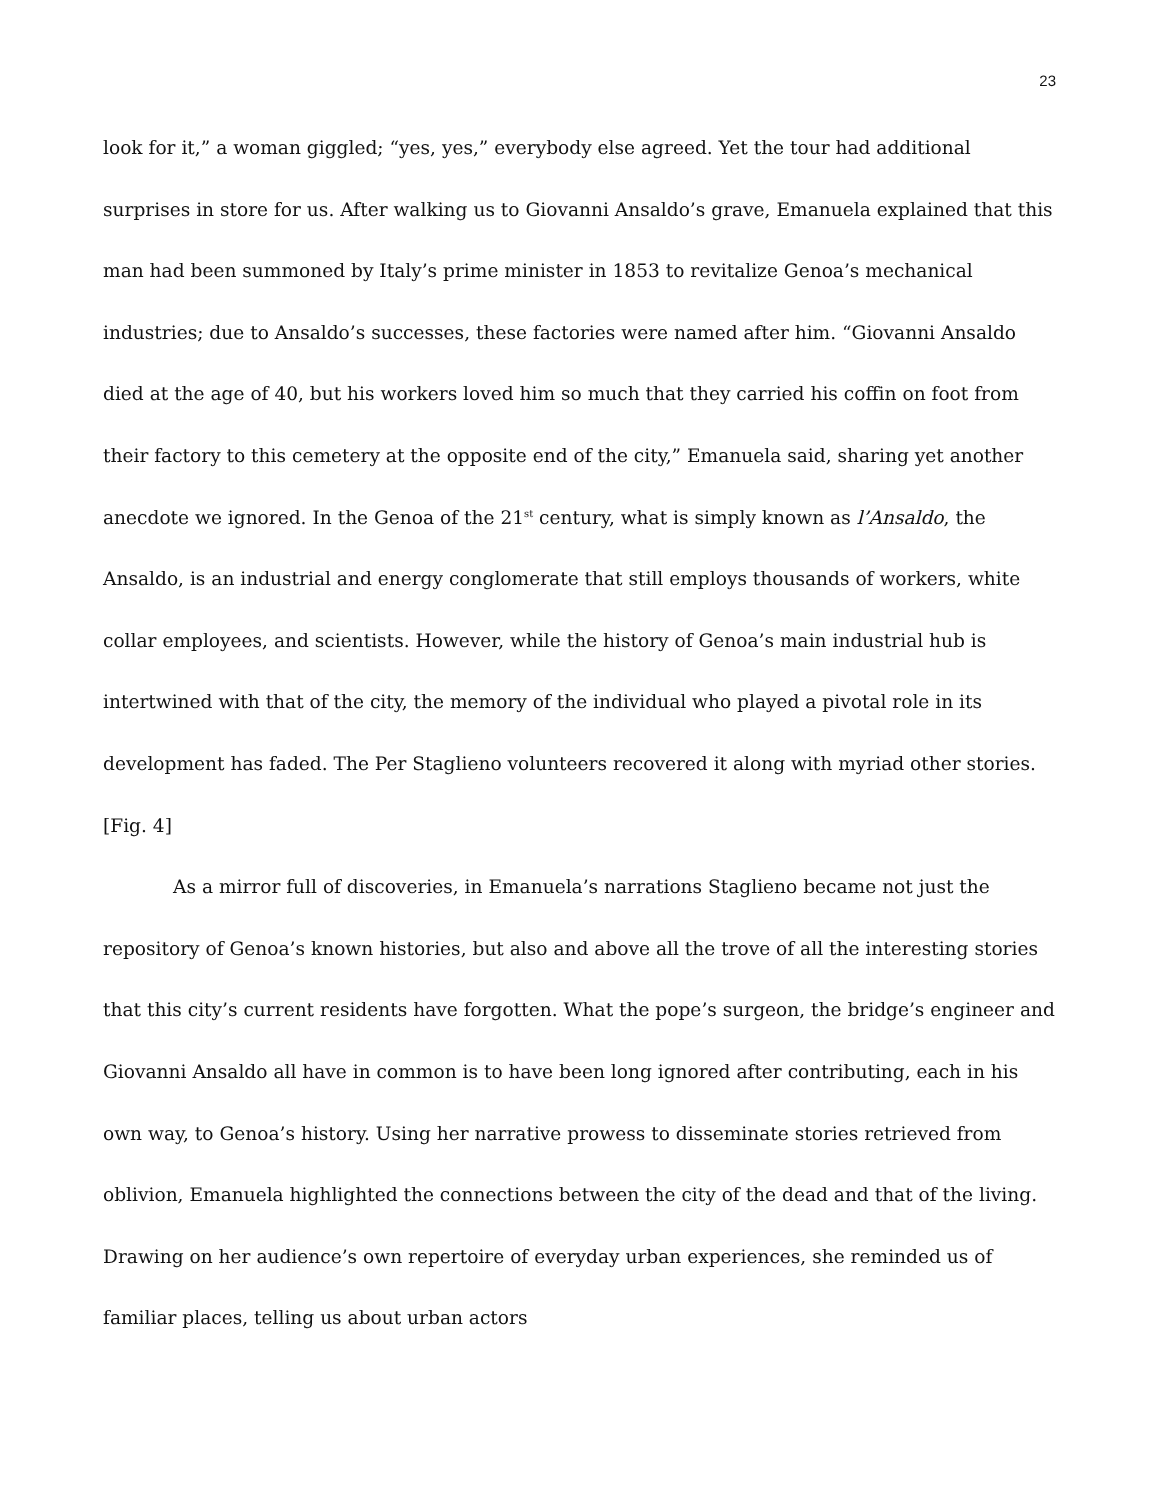23
look for it,” a woman giggled; “yes, yes,” everybody else agreed. Yet the tour had additional surprises in store for us. After walking us to Giovanni Ansaldo’s grave, Emanuela explained that this man had been summoned by Italy’s prime minister in 1853 to revitalize Genoa’s mechanical industries; due to Ansaldo’s successes, these factories were named after him. “Giovanni Ansaldo died at the age of 40, but his workers loved him so much that they carried his coffin on foot from their factory to this cemetery at the opposite end of the city,” Emanuela said, sharing yet another anecdote we ignored. In the Genoa of the 21<sup>st</sup> century, what is simply known as l’Ansaldo, the Ansaldo, is an industrial and energy conglomerate that still employs thousands of workers, white collar employees, and scientists. However, while the history of Genoa’s main industrial hub is intertwined with that of the city, the memory of the individual who played a pivotal role in its development has faded. The Per Staglieno volunteers recovered it along with myriad other stories. [Fig. 4]
As a mirror full of discoveries, in Emanuela’s narrations Staglieno became not just the repository of Genoa’s known histories, but also and above all the trove of all the interesting stories that this city’s current residents have forgotten. What the pope’s surgeon, the bridge’s engineer and Giovanni Ansaldo all have in common is to have been long ignored after contributing, each in his own way, to Genoa’s history. Using her narrative prowess to disseminate stories retrieved from oblivion, Emanuela highlighted the connections between the city of the dead and that of the living. Drawing on her audience’s own repertoire of everyday urban experiences, she reminded us of familiar places, telling us about urban actors